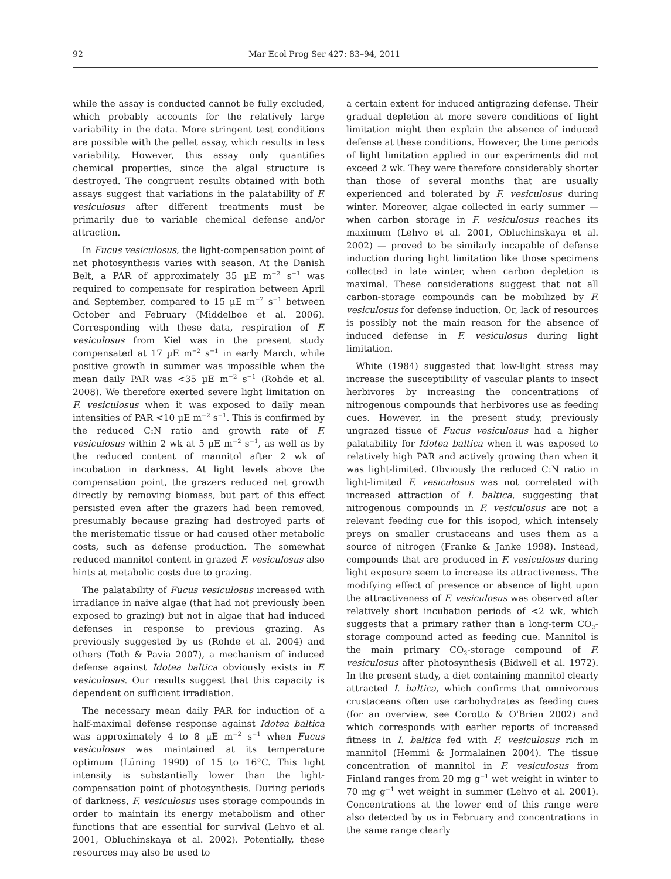92 Mar Ecol Prog Ser 427: 83–94, 2011
while the assay is conducted cannot be fully excluded, which probably accounts for the relatively large variability in the data. More stringent test conditions are possible with the pellet assay, which results in less variability. However, this assay only quantifies chemical properties, since the algal structure is destroyed. The congruent results obtained with both assays suggest that variations in the palatability of F. vesiculosus after different treatments must be primarily due to variable chemical defense and/or attraction.
In Fucus vesiculosus, the light-compensation point of net photosynthesis varies with season. At the Danish Belt, a PAR of approximately 35 µE m<sup>−2</sup> s<sup>−1</sup> was required to compensate for respiration between April and September, compared to 15 µE m<sup>−2</sup> s<sup>−1</sup> between October and February (Middelboe et al. 2006). Corresponding with these data, respiration of F. vesiculosus from Kiel was in the present study compensated at 17 µE m<sup>−2</sup> s<sup>−1</sup> in early March, while positive growth in summer was impossible when the mean daily PAR was <35 µE m<sup>−2</sup> s<sup>−1</sup> (Rohde et al. 2008). We therefore exerted severe light limitation on F. vesiculosus when it was exposed to daily mean intensities of PAR <10 µE m<sup>−2</sup> s<sup>−1</sup>. This is confirmed by the reduced C:N ratio and growth rate of F. vesiculosus within 2 wk at 5 µE m<sup>−2</sup> s<sup>−1</sup>, as well as by the reduced content of mannitol after 2 wk of incubation in darkness. At light levels above the compensation point, the grazers reduced net growth directly by removing biomass, but part of this effect persisted even after the grazers had been removed, presumably because grazing had destroyed parts of the meristematic tissue or had caused other metabolic costs, such as defense production. The somewhat reduced mannitol content in grazed F. vesiculosus also hints at metabolic costs due to grazing.
The palatability of Fucus vesiculosus increased with irradiance in naive algae (that had not previously been exposed to grazing) but not in algae that had induced defenses in response to previous grazing. As previously suggested by us (Rohde et al. 2004) and others (Toth & Pavia 2007), a mechanism of induced defense against Idotea baltica obviously exists in F. vesiculosus. Our results suggest that this capacity is dependent on sufficient irradiation.
The necessary mean daily PAR for induction of a half-maximal defense response against Idotea baltica was approximately 4 to 8 µE m<sup>−2</sup> s<sup>−1</sup> when Fucus vesiculosus was maintained at its temperature optimum (Lüning 1990) of 15 to 16°C. This light intensity is substantially lower than the light-compensation point of photosynthesis. During periods of darkness, F. vesiculosus uses storage compounds in order to maintain its energy metabolism and other functions that are essential for survival (Lehvo et al. 2001, Obluchinskaya et al. 2002). Potentially, these resources may also be used to
a certain extent for induced antigrazing defense. Their gradual depletion at more severe conditions of light limitation might then explain the absence of induced defense at these conditions. However, the time periods of light limitation applied in our experiments did not exceed 2 wk. They were therefore considerably shorter than those of several months that are usually experienced and tolerated by F. vesiculosus during winter. Moreover, algae collected in early summer — when carbon storage in F. vesiculosus reaches its maximum (Lehvo et al. 2001, Obluchinskaya et al. 2002) — proved to be similarly incapable of defense induction during light limitation like those specimens collected in late winter, when carbon depletion is maximal. These considerations suggest that not all carbon-storage compounds can be mobilized by F. vesiculosus for defense induction. Or, lack of resources is possibly not the main reason for the absence of induced defense in F. vesiculosus during light limitation.
White (1984) suggested that low-light stress may increase the susceptibility of vascular plants to insect herbivores by increasing the concentrations of nitrogenous compounds that herbivores use as feeding cues. However, in the present study, previously ungrazed tissue of Fucus vesiculosus had a higher palatability for Idotea baltica when it was exposed to relatively high PAR and actively growing than when it was light-limited. Obviously the reduced C:N ratio in light-limited F. vesiculosus was not correlated with increased attraction of I. baltica, suggesting that nitrogenous compounds in F. vesiculosus are not a relevant feeding cue for this isopod, which intensely preys on smaller crustaceans and uses them as a source of nitrogen (Franke & Janke 1998). Instead, compounds that are produced in F. vesiculosus during light exposure seem to increase its attractiveness. The modifying effect of presence or absence of light upon the attractiveness of F. vesiculosus was observed after relatively short incubation periods of <2 wk, which suggests that a primary rather than a long-term CO<sub>2</sub>-storage compound acted as feeding cue. Mannitol is the main primary CO<sub>2</sub>-storage compound of F. vesiculosus after photosynthesis (Bidwell et al. 1972). In the present study, a diet containing mannitol clearly attracted I. baltica, which confirms that omnivorous crustaceans often use carbohydrates as feeding cues (for an overview, see Corotto & O'Brien 2002) and which corresponds with earlier reports of increased fitness in I. baltica fed with F. vesiculosus rich in mannitol (Hemmi & Jormalainen 2004). The tissue concentration of mannitol in F. vesiculosus from Finland ranges from 20 mg g<sup>−1</sup> wet weight in winter to 70 mg g<sup>−1</sup> wet weight in summer (Lehvo et al. 2001). Concentrations at the lower end of this range were also detected by us in February and concentrations in the same range clearly